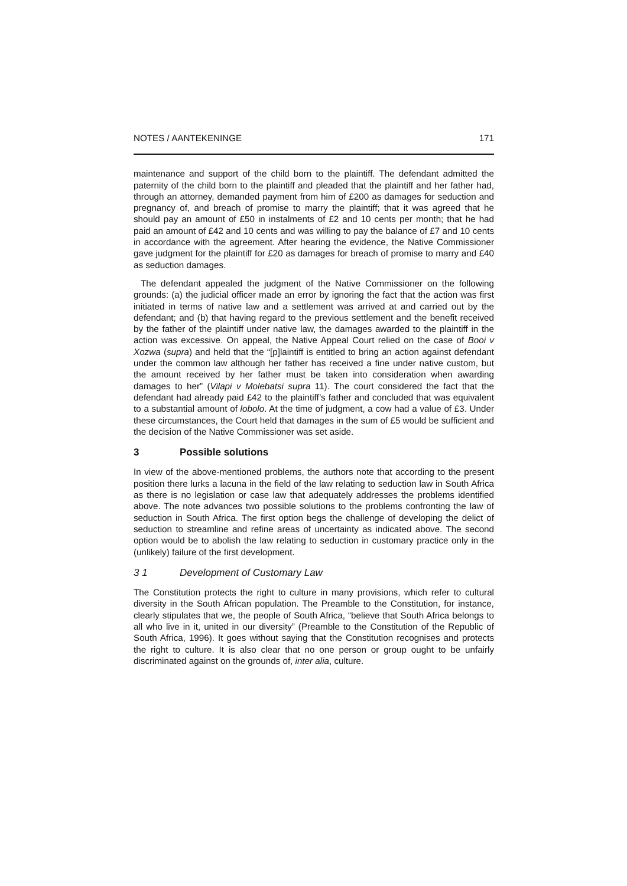NOTES / AANTEKENINGE 171
maintenance and support of the child born to the plaintiff. The defendant admitted the paternity of the child born to the plaintiff and pleaded that the plaintiff and her father had, through an attorney, demanded payment from him of £200 as damages for seduction and pregnancy of, and breach of promise to marry the plaintiff; that it was agreed that he should pay an amount of £50 in instalments of £2 and 10 cents per month; that he had paid an amount of £42 and 10 cents and was willing to pay the balance of £7 and 10 cents in accordance with the agreement. After hearing the evidence, the Native Commissioner gave judgment for the plaintiff for £20 as damages for breach of promise to marry and £40 as seduction damages.
The defendant appealed the judgment of the Native Commissioner on the following grounds: (a) the judicial officer made an error by ignoring the fact that the action was first initiated in terms of native law and a settlement was arrived at and carried out by the defendant; and (b) that having regard to the previous settlement and the benefit received by the father of the plaintiff under native law, the damages awarded to the plaintiff in the action was excessive. On appeal, the Native Appeal Court relied on the case of Booi v Xozwa (supra) and held that the “[p]laintiff is entitled to bring an action against defendant under the common law although her father has received a fine under native custom, but the amount received by her father must be taken into consideration when awarding damages to her” (Vilapi v Molebatsi supra 11). The court considered the fact that the defendant had already paid £42 to the plaintiff’s father and concluded that was equivalent to a substantial amount of lobolo. At the time of judgment, a cow had a value of £3. Under these circumstances, the Court held that damages in the sum of £5 would be sufficient and the decision of the Native Commissioner was set aside.
3 Possible solutions
In view of the above-mentioned problems, the authors note that according to the present position there lurks a lacuna in the field of the law relating to seduction law in South Africa as there is no legislation or case law that adequately addresses the problems identified above. The note advances two possible solutions to the problems confronting the law of seduction in South Africa. The first option begs the challenge of developing the delict of seduction to streamline and refine areas of uncertainty as indicated above. The second option would be to abolish the law relating to seduction in customary practice only in the (unlikely) failure of the first development.
3 1 Development of Customary Law
The Constitution protects the right to culture in many provisions, which refer to cultural diversity in the South African population. The Preamble to the Constitution, for instance, clearly stipulates that we, the people of South Africa, “believe that South Africa belongs to all who live in it, united in our diversity” (Preamble to the Constitution of the Republic of South Africa, 1996). It goes without saying that the Constitution recognises and protects the right to culture. It is also clear that no one person or group ought to be unfairly discriminated against on the grounds of, inter alia, culture.